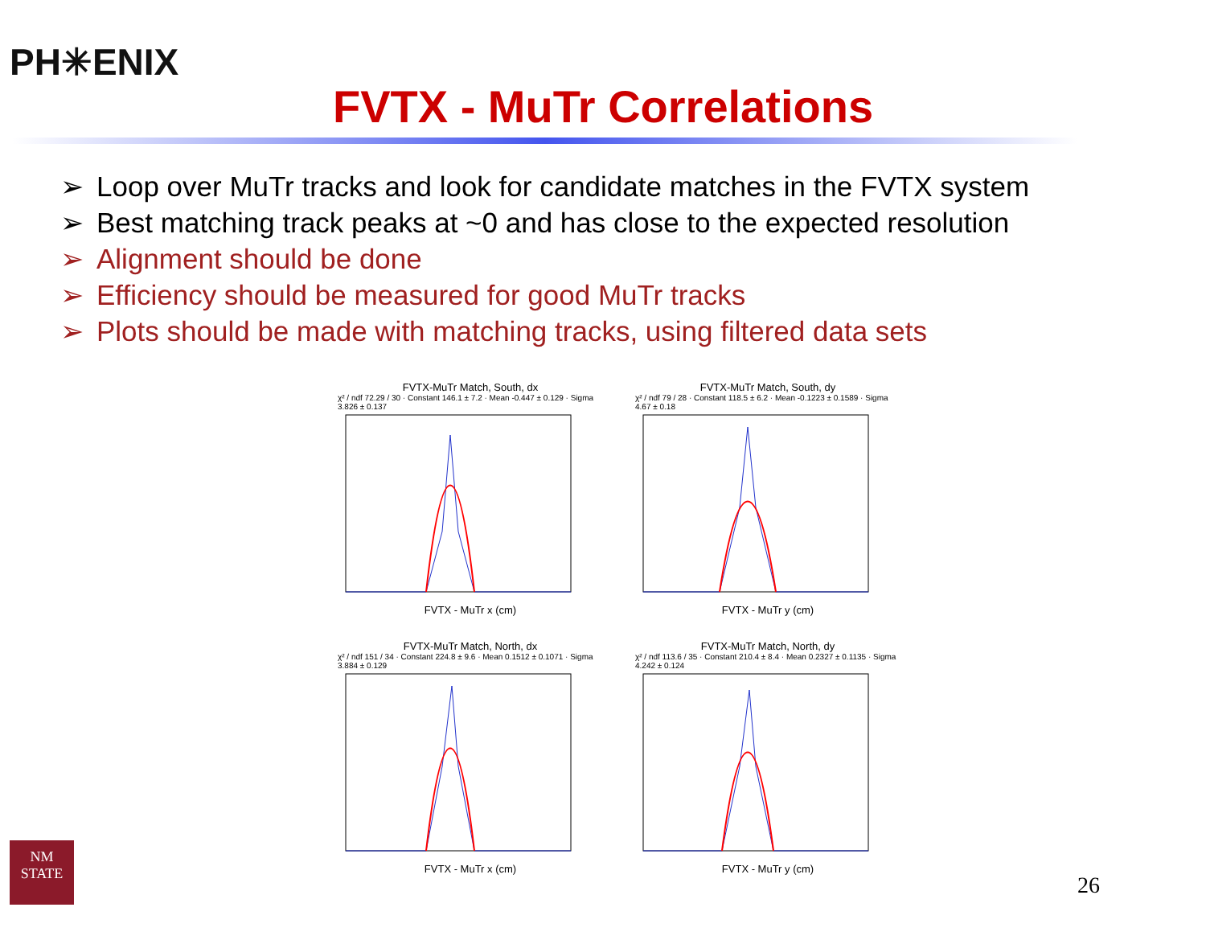PH✳ENIX
FVTX - MuTr Correlations
➢ Loop over MuTr tracks and look for candidate matches in the FVTX system
➢ Best matching track peaks at ~0 and has close to the expected resolution
➢ Alignment should be done
➢ Efficiency should be measured for good MuTr tracks
➢ Plots should be made with matching tracks, using filtered data sets
FVTX-MuTr Match, South, dx
χ² / ndf 72.29 / 30 · Constant 146.1 ± 7.2 · Mean -0.447 ± 0.129 · Sigma 3.826 ± 0.137
FVTX - MuTr x (cm)
FVTX-MuTr Match, South, dy
χ² / ndf 79 / 28 · Constant 118.5 ± 6.2 · Mean -0.1223 ± 0.1589 · Sigma 4.67 ± 0.18
FVTX - MuTr y (cm)
FVTX-MuTr Match, North, dx
χ² / ndf 151 / 34 · Constant 224.8 ± 9.6 · Mean 0.1512 ± 0.1071 · Sigma 3.884 ± 0.129
FVTX - MuTr x (cm)
FVTX-MuTr Match, North, dy
χ² / ndf 113.6 / 35 · Constant 210.4 ± 8.4 · Mean 0.2327 ± 0.1135 · Sigma 4.242 ± 0.124
FVTX - MuTr y (cm)
NM
STATE
26